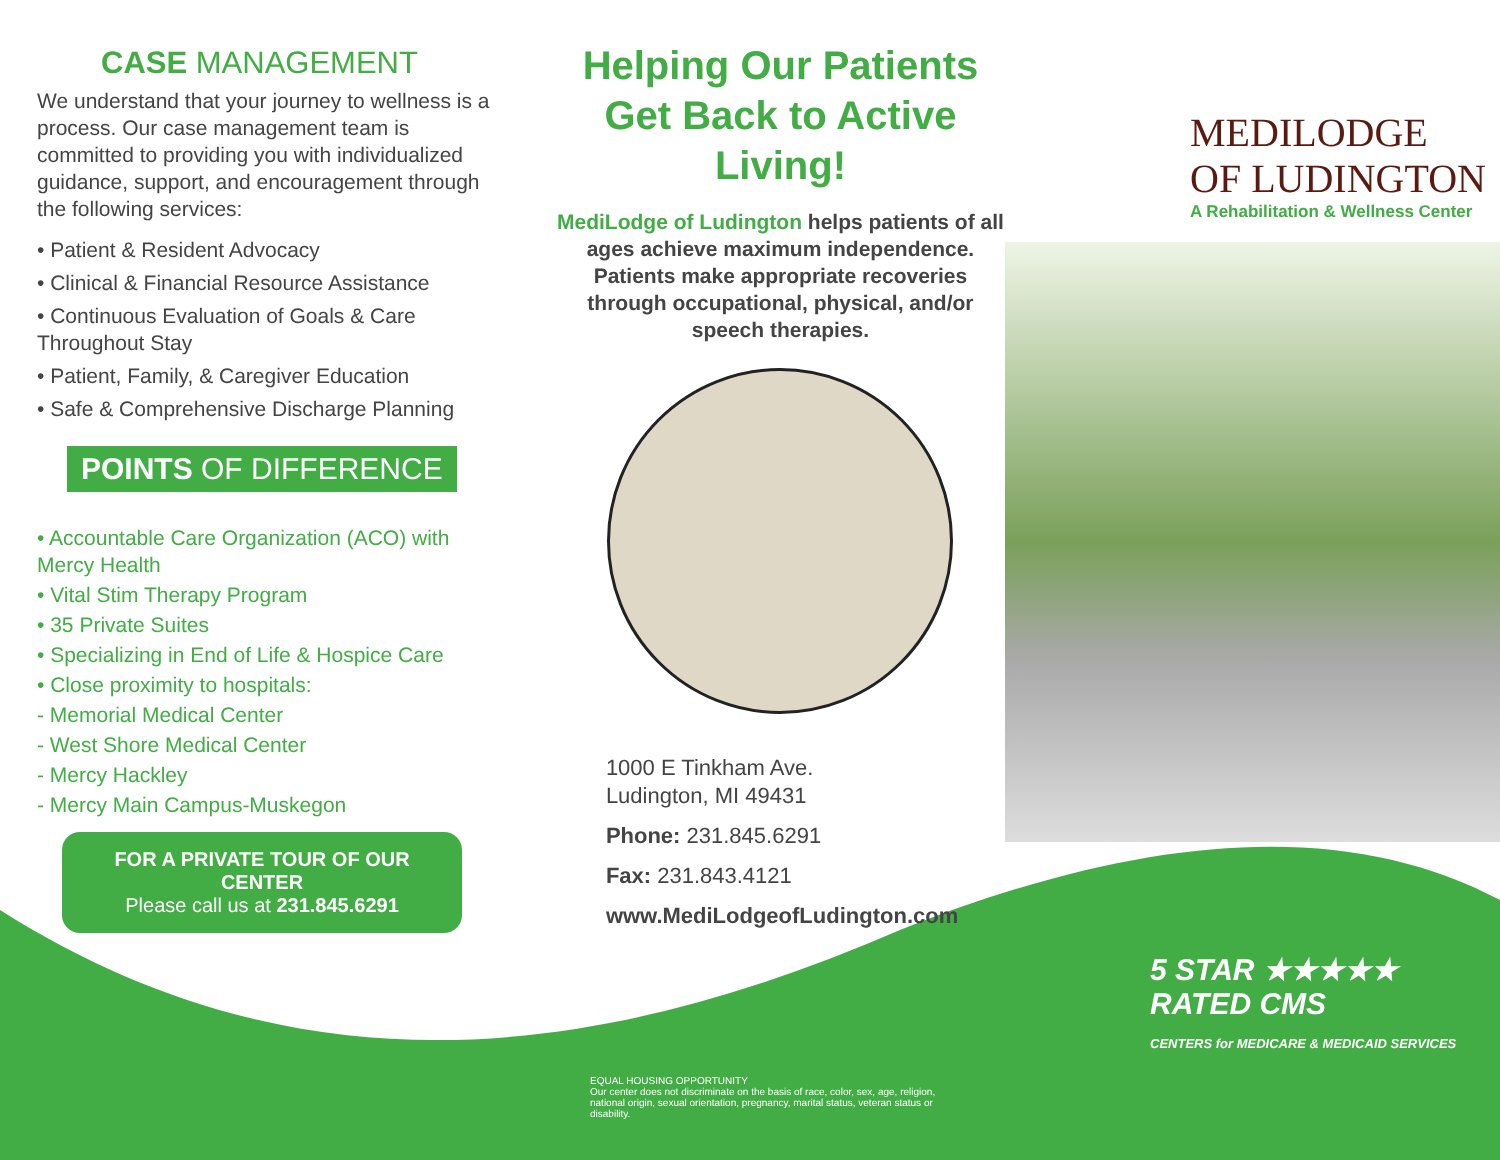CASE MANAGEMENT
We understand that your journey to wellness is a process. Our case management team is committed to providing you with individualized guidance, support, and encouragement through the following services:
• Patient & Resident Advocacy
• Clinical & Financial Resource Assistance
• Continuous Evaluation of Goals & Care Throughout Stay
• Patient, Family, & Caregiver Education
• Safe & Comprehensive Discharge Planning
POINTS OF DIFFERENCE
• Accountable Care Organization (ACO) with Mercy Health
• Vital Stim Therapy Program
• 35 Private Suites
• Specializing in End of Life & Hospice Care
• Close proximity to hospitals:
- Memorial Medical Center
- West Shore Medical Center
- Mercy Hackley
- Mercy Main Campus-Muskegon
FOR A PRIVATE TOUR OF OUR CENTER
Please call us at 231.845.6291
Helping Our Patients Get Back to Active Living!
MediLodge of Ludington helps patients of all ages achieve maximum independence. Patients make appropriate recoveries through occupational, physical, and/or speech therapies.
1000 E Tinkham Ave.
Ludington, MI 49431
Phone: 231.845.6291
Fax: 231.843.4121
www.MediLodgeofLudington.com
MEDILODGE
OF LUDINGTON
A Rehabilitation & Wellness Center
5 STAR ★★★★★
RATED CMS
CENTERS for MEDICARE & MEDICAID SERVICES
EQUAL HOUSING OPPORTUNITY
Our center does not discriminate on the basis of race, color, sex, age, religion, national origin, sexual orientation, pregnancy, marital status, veteran status or disability.